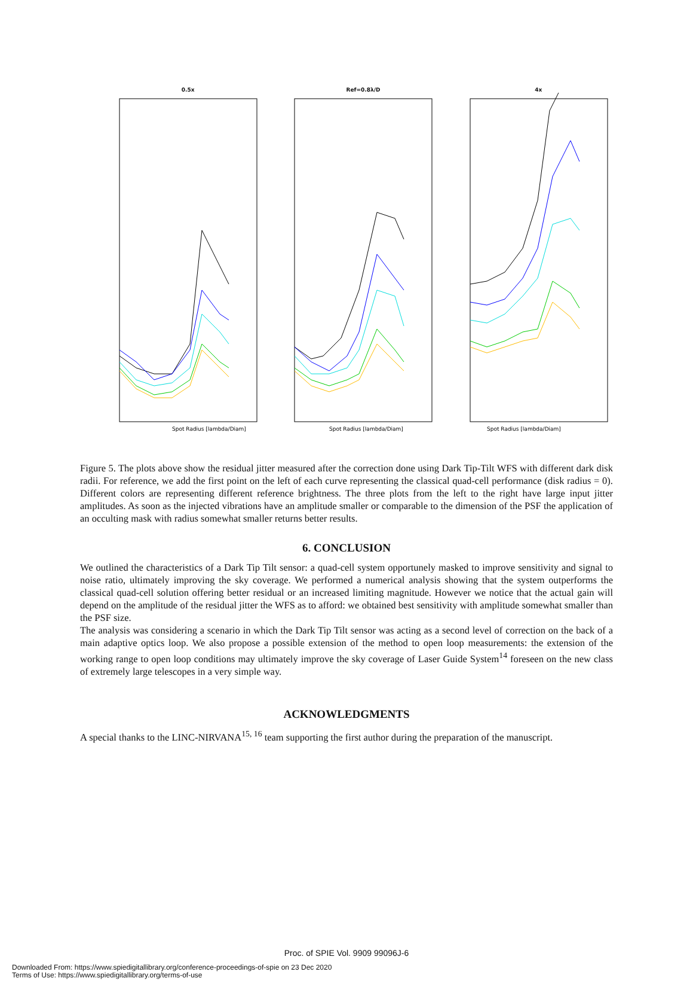0.5x
Spot Radius [lambda/Diam]
Ref=0.8λ/D
Spot Radius [lambda/Diam]
4x
Spot Radius [lambda/Diam]
Figure 5. The plots above show the residual jitter measured after the correction done using Dark Tip-Tilt WFS with different dark disk radii. For reference, we add the first point on the left of each curve representing the classical quad-cell performance (disk radius = 0). Different colors are representing different reference brightness. The three plots from the left to the right have large input jitter amplitudes. As soon as the injected vibrations have an amplitude smaller or comparable to the dimension of the PSF the application of an occulting mask with radius somewhat smaller returns better results.
6. CONCLUSION
We outlined the characteristics of a Dark Tip Tilt sensor: a quad-cell system opportunely masked to improve sensitivity and signal to noise ratio, ultimately improving the sky coverage. We performed a numerical analysis showing that the system outperforms the classical quad-cell solution offering better residual or an increased limiting magnitude. However we notice that the actual gain will depend on the amplitude of the residual jitter the WFS as to afford: we obtained best sensitivity with amplitude somewhat smaller than the PSF size.
The analysis was considering a scenario in which the Dark Tip Tilt sensor was acting as a second level of correction on the back of a main adaptive optics loop. We also propose a possible extension of the method to open loop measurements: the extension of the working range to open loop conditions may ultimately improve the sky coverage of Laser Guide System<sup>14</sup> foreseen on the new class of extremely large telescopes in a very simple way.
ACKNOWLEDGMENTS
A special thanks to the LINC-NIRVANA<sup>15, 16</sup> team supporting the first author during the preparation of the manuscript.
Proc. of SPIE Vol. 9909 99096J-6
Downloaded From: https://www.spiedigitallibrary.org/conference-proceedings-of-spie on 23 Dec 2020
Terms of Use: https://www.spiedigitallibrary.org/terms-of-use